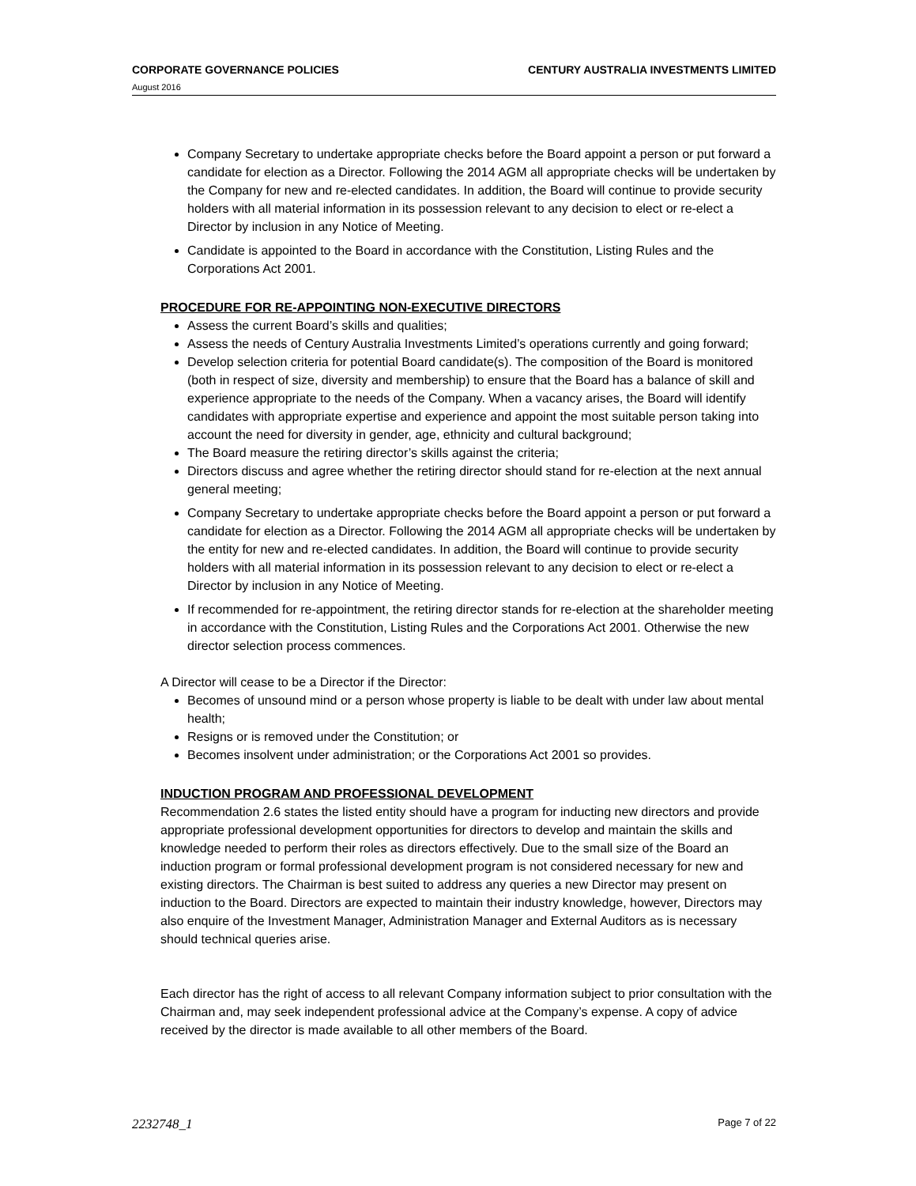CORPORATE GOVERNANCE POLICIES CENTURY AUSTRALIA INVESTMENTS LIMITED
August 2016
Company Secretary to undertake appropriate checks before the Board appoint a person or put forward a candidate for election as a Director. Following the 2014 AGM all appropriate checks will be undertaken by the Company for new and re-elected candidates. In addition, the Board will continue to provide security holders with all material information in its possession relevant to any decision to elect or re-elect a Director by inclusion in any Notice of Meeting.
Candidate is appointed to the Board in accordance with the Constitution, Listing Rules and the Corporations Act 2001.
PROCEDURE FOR RE-APPOINTING NON-EXECUTIVE DIRECTORS
Assess the current Board’s skills and qualities;
Assess the needs of Century Australia Investments Limited’s operations currently and going forward;
Develop selection criteria for potential Board candidate(s). The composition of the Board is monitored (both in respect of size, diversity and membership) to ensure that the Board has a balance of skill and experience appropriate to the needs of the Company. When a vacancy arises, the Board will identify candidates with appropriate expertise and experience and appoint the most suitable person taking into account the need for diversity in gender, age, ethnicity and cultural background;
The Board measure the retiring director’s skills against the criteria;
Directors discuss and agree whether the retiring director should stand for re-election at the next annual general meeting;
Company Secretary to undertake appropriate checks before the Board appoint a person or put forward a candidate for election as a Director. Following the 2014 AGM all appropriate checks will be undertaken by the entity for new and re-elected candidates. In addition, the Board will continue to provide security holders with all material information in its possession relevant to any decision to elect or re-elect a Director by inclusion in any Notice of Meeting.
If recommended for re-appointment, the retiring director stands for re-election at the shareholder meeting in accordance with the Constitution, Listing Rules and the Corporations Act 2001. Otherwise the new director selection process commences.
A Director will cease to be a Director if the Director:
Becomes of unsound mind or a person whose property is liable to be dealt with under law about mental health;
Resigns or is removed under the Constitution; or
Becomes insolvent under administration; or the Corporations Act 2001 so provides.
INDUCTION PROGRAM AND PROFESSIONAL DEVELOPMENT
Recommendation 2.6 states the listed entity should have a program for inducting new directors and provide appropriate professional development opportunities for directors to develop and maintain the skills and knowledge needed to perform their roles as directors effectively. Due to the small size of the Board an induction program or formal professional development program is not considered necessary for new and existing directors. The Chairman is best suited to address any queries a new Director may present on induction to the Board. Directors are expected to maintain their industry knowledge, however, Directors may also enquire of the Investment Manager, Administration Manager and External Auditors as is necessary should technical queries arise.
Each director has the right of access to all relevant Company information subject to prior consultation with the Chairman and, may seek independent professional advice at the Company’s expense. A copy of advice received by the director is made available to all other members of the Board.
2232748_1 Page 7 of 22